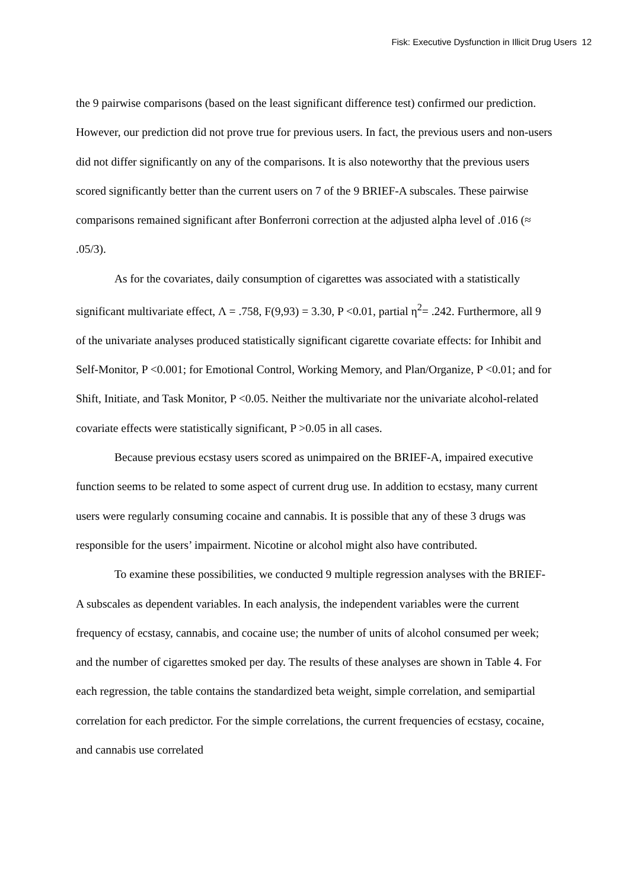Fisk: Executive Dysfunction in Illicit Drug Users 12
the 9 pairwise comparisons (based on the least significant difference test) confirmed our prediction. However, our prediction did not prove true for previous users. In fact, the previous users and non-users did not differ significantly on any of the comparisons. It is also noteworthy that the previous users scored significantly better than the current users on 7 of the 9 BRIEF-A subscales. These pairwise comparisons remained significant after Bonferroni correction at the adjusted alpha level of .016 (≈ .05/3).
As for the covariates, daily consumption of cigarettes was associated with a statistically significant multivariate effect, Λ = .758, F(9,93) = 3.30, P <0.01, partial η<sup>2</sup>= .242. Furthermore, all 9 of the univariate analyses produced statistically significant cigarette covariate effects: for Inhibit and Self-Monitor, P <0.001; for Emotional Control, Working Memory, and Plan/Organize, P <0.01; and for Shift, Initiate, and Task Monitor, P <0.05. Neither the multivariate nor the univariate alcohol-related covariate effects were statistically significant, P >0.05 in all cases.
Because previous ecstasy users scored as unimpaired on the BRIEF-A, impaired executive function seems to be related to some aspect of current drug use. In addition to ecstasy, many current users were regularly consuming cocaine and cannabis. It is possible that any of these 3 drugs was responsible for the users’ impairment. Nicotine or alcohol might also have contributed.
To examine these possibilities, we conducted 9 multiple regression analyses with the BRIEF-A subscales as dependent variables. In each analysis, the independent variables were the current frequency of ecstasy, cannabis, and cocaine use; the number of units of alcohol consumed per week; and the number of cigarettes smoked per day. The results of these analyses are shown in Table 4. For each regression, the table contains the standardized beta weight, simple correlation, and semipartial correlation for each predictor. For the simple correlations, the current frequencies of ecstasy, cocaine, and cannabis use correlated